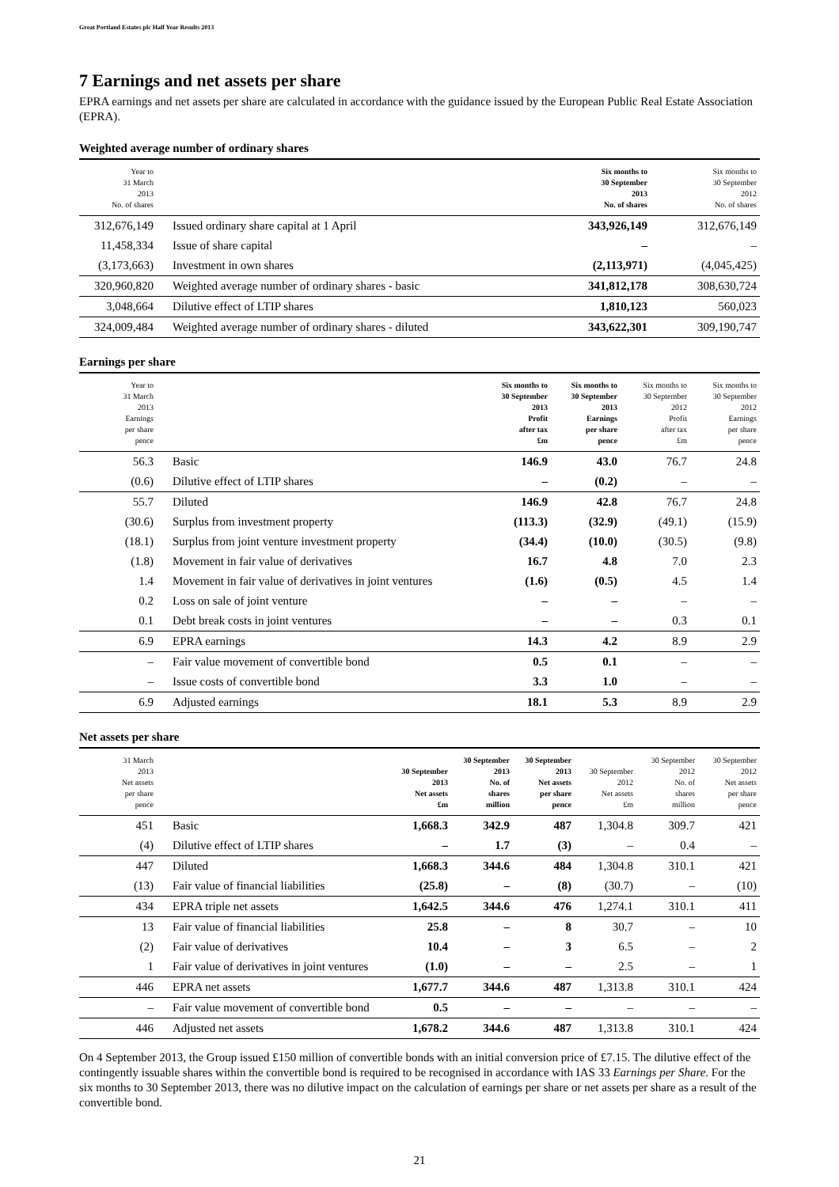Great Portland Estates plc Half Year Results 2013
7 Earnings and net assets per share
EPRA earnings and net assets per share are calculated in accordance with the guidance issued by the European Public Real Estate Association (EPRA).
Weighted average number of ordinary shares
| Year to 31 March 2013 No. of shares | | Six months to 30 September 2013 No. of shares | Six months to 30 September 2012 No. of shares |
| --- | --- | --- | --- |
| 312,676,149 | Issued ordinary share capital at 1 April | 343,926,149 | 312,676,149 |
| 11,458,334 | Issue of share capital | – | – |
| (3,173,663) | Investment in own shares | (2,113,971) | (4,045,425) |
| 320,960,820 | Weighted average number of ordinary shares - basic | 341,812,178 | 308,630,724 |
| 3,048,664 | Dilutive effect of LTIP shares | 1,810,123 | 560,023 |
| 324,009,484 | Weighted average number of ordinary shares - diluted | 343,622,301 | 309,190,747 |
Earnings per share
| Year to 31 March 2013 Earnings per share pence | | Six months to 30 September 2013 Profit after tax £m | Six months to 30 September 2013 Earnings per share pence | Six months to 30 September 2012 Profit after tax £m | Six months to 30 September 2012 Earnings per share pence |
| --- | --- | --- | --- | --- | --- |
| 56.3 | Basic | 146.9 | 43.0 | 76.7 | 24.8 |
| (0.6) | Dilutive effect of LTIP shares | – | (0.2) | – | – |
| 55.7 | Diluted | 146.9 | 42.8 | 76.7 | 24.8 |
| (30.6) | Surplus from investment property | (113.3) | (32.9) | (49.1) | (15.9) |
| (18.1) | Surplus from joint venture investment property | (34.4) | (10.0) | (30.5) | (9.8) |
| (1.8) | Movement in fair value of derivatives | 16.7 | 4.8 | 7.0 | 2.3 |
| 1.4 | Movement in fair value of derivatives in joint ventures | (1.6) | (0.5) | 4.5 | 1.4 |
| 0.2 | Loss on sale of joint venture | – | – | – | – |
| 0.1 | Debt break costs in joint ventures | – | – | 0.3 | 0.1 |
| 6.9 | EPRA earnings | 14.3 | 4.2 | 8.9 | 2.9 |
| – | Fair value movement of convertible bond | 0.5 | 0.1 | – | – |
| – | Issue costs of convertible bond | 3.3 | 1.0 | – | – |
| 6.9 | Adjusted earnings | 18.1 | 5.3 | 8.9 | 2.9 |
Net assets per share
| 31 March 2013 Net assets per share pence | | 30 September 2013 Net assets £m | 30 September 2013 No. of shares million | 30 September 2013 Net assets per share pence | 30 September 2012 Net assets £m | 30 September 2012 No. of shares million | 30 September 2012 Net assets per share pence |
| --- | --- | --- | --- | --- | --- | --- | --- |
| 451 | Basic | 1,668.3 | 342.9 | 487 | 1,304.8 | 309.7 | 421 |
| (4) | Dilutive effect of LTIP shares | – | 1.7 | (3) | – | 0.4 | – |
| 447 | Diluted | 1,668.3 | 344.6 | 484 | 1,304.8 | 310.1 | 421 |
| (13) | Fair value of financial liabilities | (25.8) | – | (8) | (30.7) | – | (10) |
| 434 | EPRA triple net assets | 1,642.5 | 344.6 | 476 | 1,274.1 | 310.1 | 411 |
| 13 | Fair value of financial liabilities | 25.8 | – | 8 | 30.7 | – | 10 |
| (2) | Fair value of derivatives | 10.4 | – | 3 | 6.5 | – | 2 |
| 1 | Fair value of derivatives in joint ventures | (1.0) | – | – | 2.5 | – | 1 |
| 446 | EPRA net assets | 1,677.7 | 344.6 | 487 | 1,313.8 | 310.1 | 424 |
| – | Fair value movement of convertible bond | 0.5 | – | – | – | – | – |
| 446 | Adjusted net assets | 1,678.2 | 344.6 | 487 | 1,313.8 | 310.1 | 424 |
On 4 September 2013, the Group issued £150 million of convertible bonds with an initial conversion price of £7.15. The dilutive effect of the contingently issuable shares within the convertible bond is required to be recognised in accordance with IAS 33 Earnings per Share. For the six months to 30 September 2013, there was no dilutive impact on the calculation of earnings per share or net assets per share as a result of the convertible bond.
21